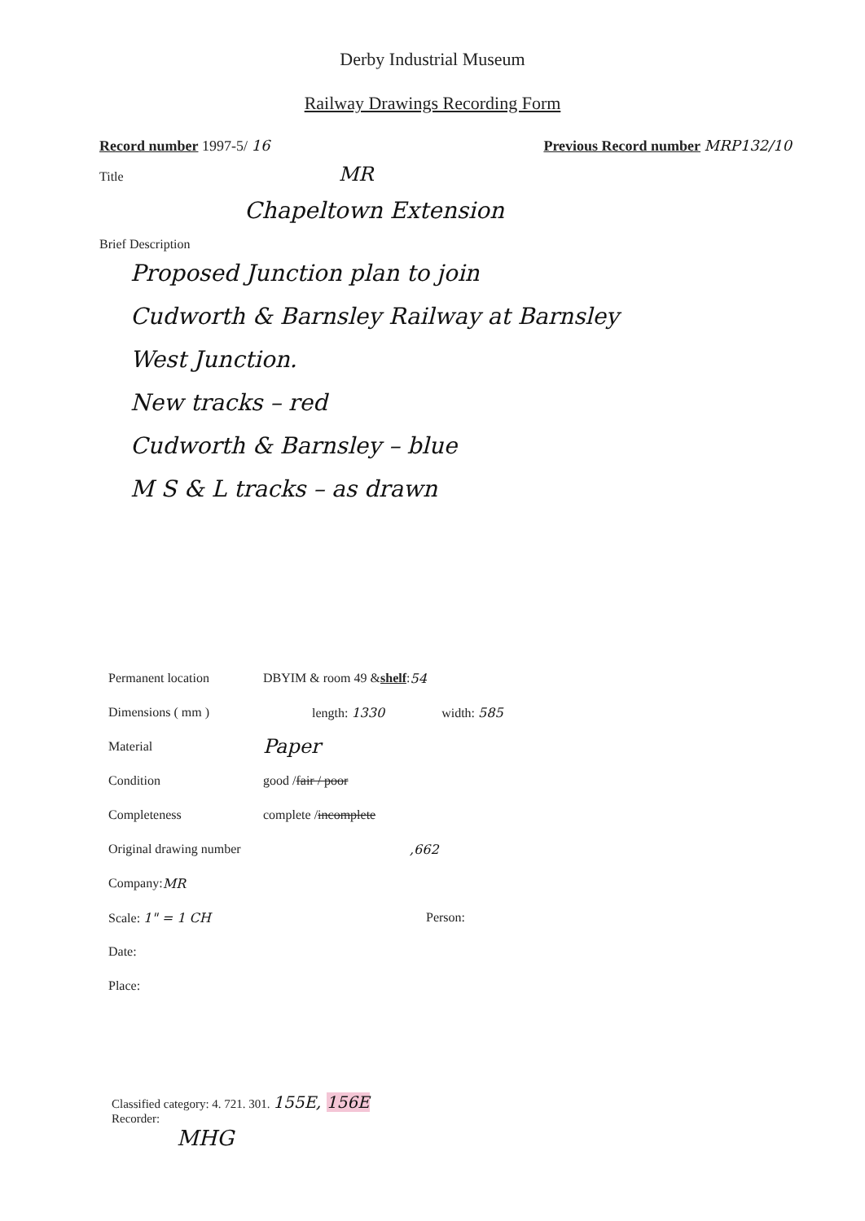Derby Industrial Museum
Railway Drawings Recording Form
Record number 1997-5/ 16 Previous Record number MRP132/10
Title MR
Chapeltown Extension
Brief Description
Proposed Junction plan to join
Cudworth & Barnsley Railway at Barnsley
West Junction.
New tracks – red
Cudworth & Barnsley – blue
M S & L tracks – as drawn
Permanent location DBYIM & room 49 & shelf : 54
Dimensions ( mm ) length: 1330 width: 585
Material Paper
Condition good / fair / poor
Completeness complete / incomplete
Original drawing number,662
Company: MR
Scale: 1" = 1 CH Person:
Date:
Place:
Classified category: 4. 721. 301. 155E, 156E
Recorder:
MHG